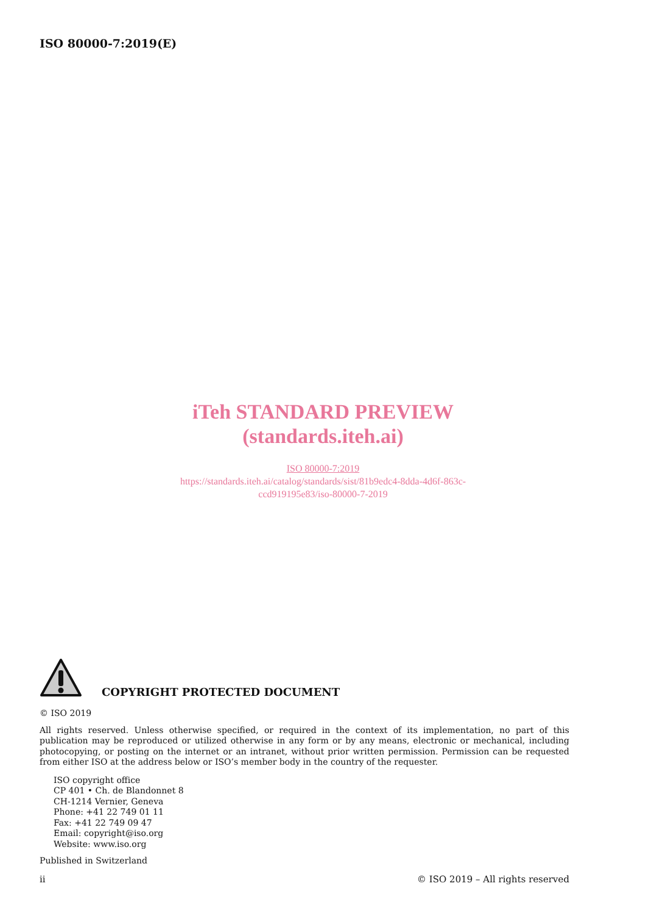ISO 80000-7:2019(E)
iTeh STANDARD PREVIEW
(standards.iteh.ai)
ISO 80000-7:2019
https://standards.iteh.ai/catalog/standards/sist/81b9edc4-8dda-4d6f-863c-
ccd919195e83/iso-80000-7-2019
COPYRIGHT PROTECTED DOCUMENT
© ISO 2019
All rights reserved. Unless otherwise specified, or required in the context of its implementation, no part of this publication may be reproduced or utilized otherwise in any form or by any means, electronic or mechanical, including photocopying, or posting on the internet or an intranet, without prior written permission. Permission can be requested from either ISO at the address below or ISO’s member body in the country of the requester.
ISO copyright office
CP 401 • Ch. de Blandonnet 8
CH-1214 Vernier, Geneva
Phone: +41 22 749 01 11
Fax: +41 22 749 09 47
Email: copyright@iso.org
Website: www.iso.org
Published in Switzerland
ii © ISO 2019 – All rights reserved